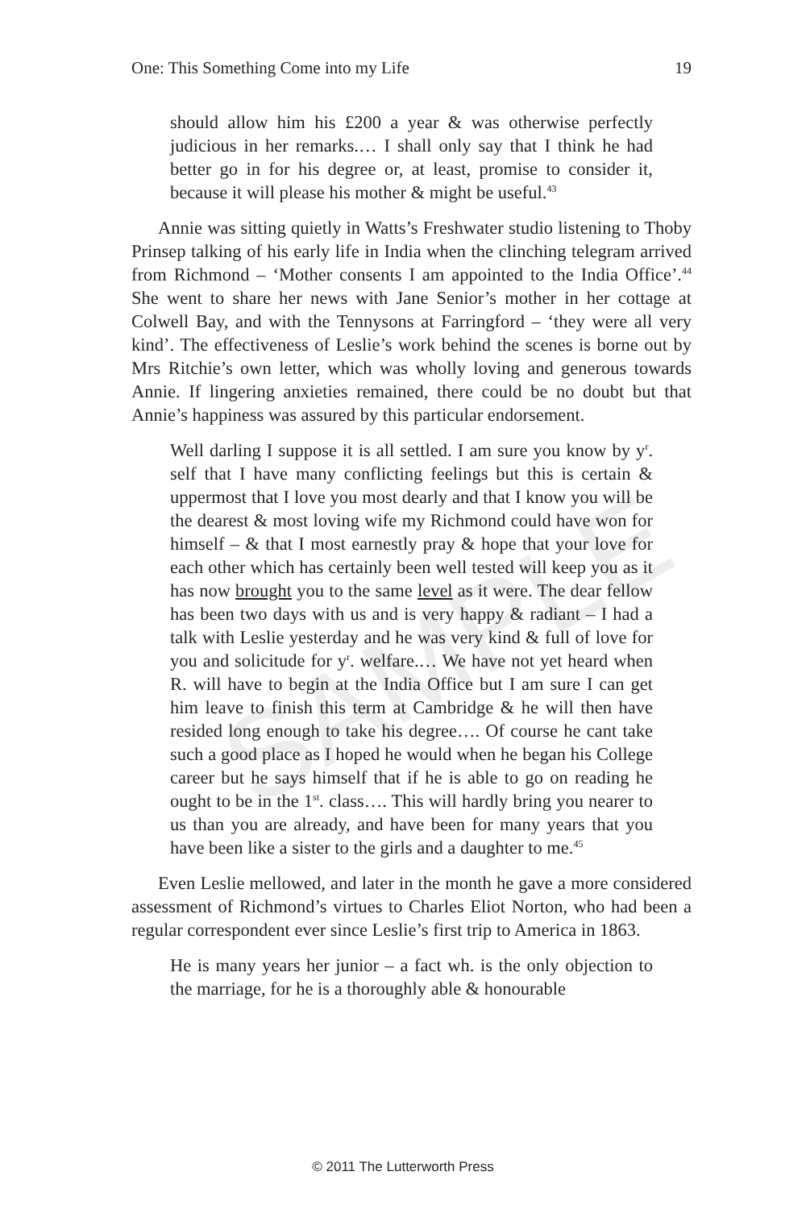SAMPLE
One: This Something Come into my Life 19
should allow him his £200 a year & was otherwise perfectly judicious in her remarks.… I shall only say that I think he had better go in for his degree or, at least, promise to consider it, because it will please his mother & might be useful.<sup>43</sup>
Annie was sitting quietly in Watts’s Freshwater studio listening to Thoby Prinsep talking of his early life in India when the clinching telegram arrived from Richmond – ‘Mother consents I am appointed to the India Office’.<sup>44</sup> She went to share her news with Jane Senior’s mother in her cottage at Colwell Bay, and with the Tennysons at Farringford – ‘they were all very kind’. The effectiveness of Leslie’s work behind the scenes is borne out by Mrs Ritchie’s own letter, which was wholly loving and generous towards Annie. If lingering anxieties remained, there could be no doubt but that Annie’s happiness was assured by this particular endorsement.
Well darling I suppose it is all settled. I am sure you know by y<sup>r</sup>. self that I have many conflicting feelings but this is certain & uppermost that I love you most dearly and that I know you will be the dearest & most loving wife my Richmond could have won for himself – & that I most earnestly pray & hope that your love for each other which has certainly been well tested will keep you as it has now brought you to the same level as it were. The dear fellow has been two days with us and is very happy & radiant – I had a talk with Leslie yesterday and he was very kind & full of love for you and solicitude for y<sup>r</sup>. welfare.… We have not yet heard when R. will have to begin at the India Office but I am sure I can get him leave to finish this term at Cambridge & he will then have resided long enough to take his degree…. Of course he cant take such a good place as I hoped he would when he began his College career but he says himself that if he is able to go on reading he ought to be in the 1<sup>st</sup>. class…. This will hardly bring you nearer to us than you are already, and have been for many years that you have been like a sister to the girls and a daughter to me.<sup>45</sup>
Even Leslie mellowed, and later in the month he gave a more considered assessment of Richmond’s virtues to Charles Eliot Norton, who had been a regular correspondent ever since Leslie’s first trip to America in 1863.
He is many years her junior – a fact wh. is the only objection to the marriage, for he is a thoroughly able & honourable
© 2011 The Lutterworth Press